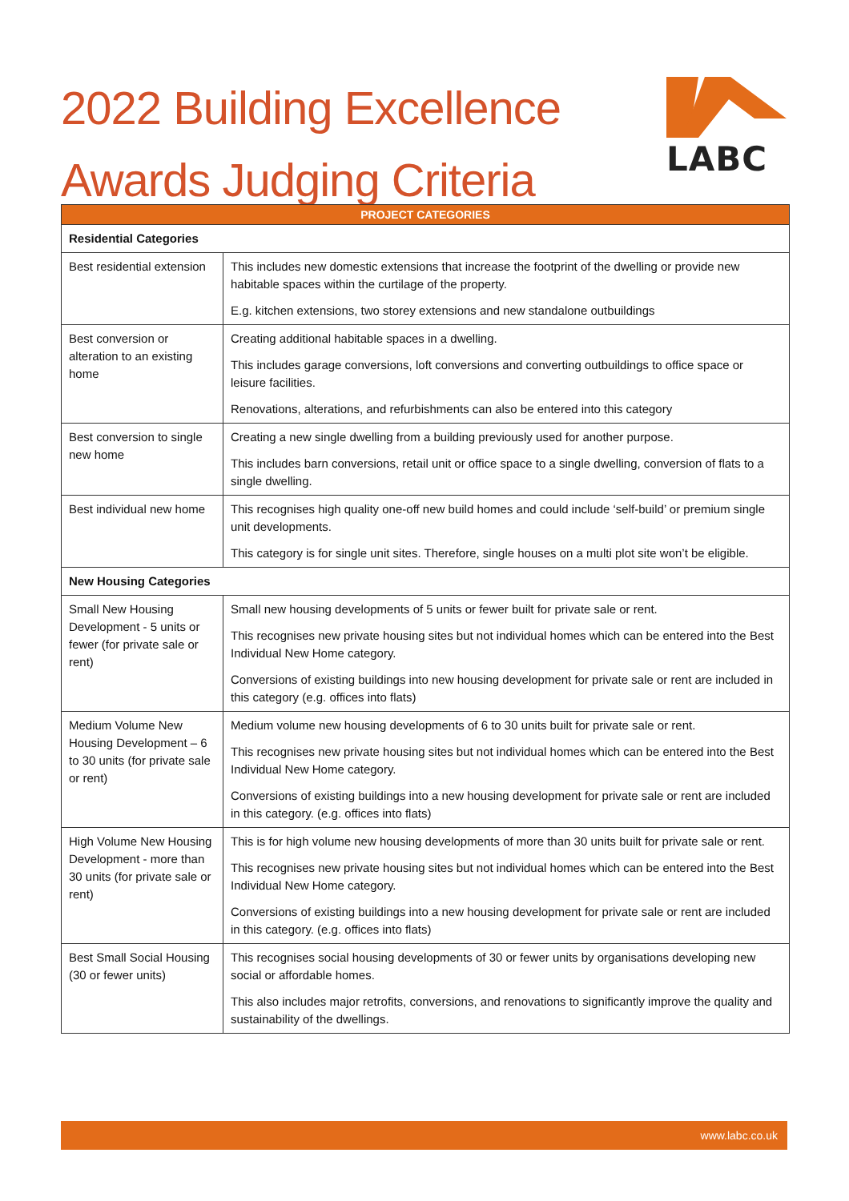2022 Building Excellence
Awards Judging Criteria
LABC
| PROJECT CATEGORIES | |
| --- | --- |
| Residential Categories | |
| Best residential extension | This includes new domestic extensions that increase the footprint of the dwelling or provide new habitable spaces within the curtilage of the property. E.g. kitchen extensions, two storey extensions and new standalone outbuildings |
| Best conversion or alteration to an existing home | Creating additional habitable spaces in a dwelling. This includes garage conversions, loft conversions and converting outbuildings to office space or leisure facilities. Renovations, alterations, and refurbishments can also be entered into this category |
| Best conversion to single new home | Creating a new single dwelling from a building previously used for another purpose. This includes barn conversions, retail unit or office space to a single dwelling, conversion of flats to a single dwelling. |
| Best individual new home | This recognises high quality one-off new build homes and could include ‘self-build’ or premium single unit developments. This category is for single unit sites. Therefore, single houses on a multi plot site won’t be eligible. |
| New Housing Categories | |
| Small New Housing Development - 5 units or fewer (for private sale or rent) | Small new housing developments of 5 units or fewer built for private sale or rent. This recognises new private housing sites but not individual homes which can be entered into the Best Individual New Home category. Conversions of existing buildings into new housing development for private sale or rent are included in this category (e.g. offices into flats) |
| Medium Volume New Housing Development – 6 to 30 units (for private sale or rent) | Medium volume new housing developments of 6 to 30 units built for private sale or rent. This recognises new private housing sites but not individual homes which can be entered into the Best Individual New Home category. Conversions of existing buildings into a new housing development for private sale or rent are included in this category. (e.g. offices into flats) |
| High Volume New Housing Development - more than 30 units (for private sale or rent) | This is for high volume new housing developments of more than 30 units built for private sale or rent. This recognises new private housing sites but not individual homes which can be entered into the Best Individual New Home category. Conversions of existing buildings into a new housing development for private sale or rent are included in this category. (e.g. offices into flats) |
| Best Small Social Housing (30 or fewer units) | This recognises social housing developments of 30 or fewer units by organisations developing new social or affordable homes. This also includes major retrofits, conversions, and renovations to significantly improve the quality and sustainability of the dwellings. |
www.labc.co.uk